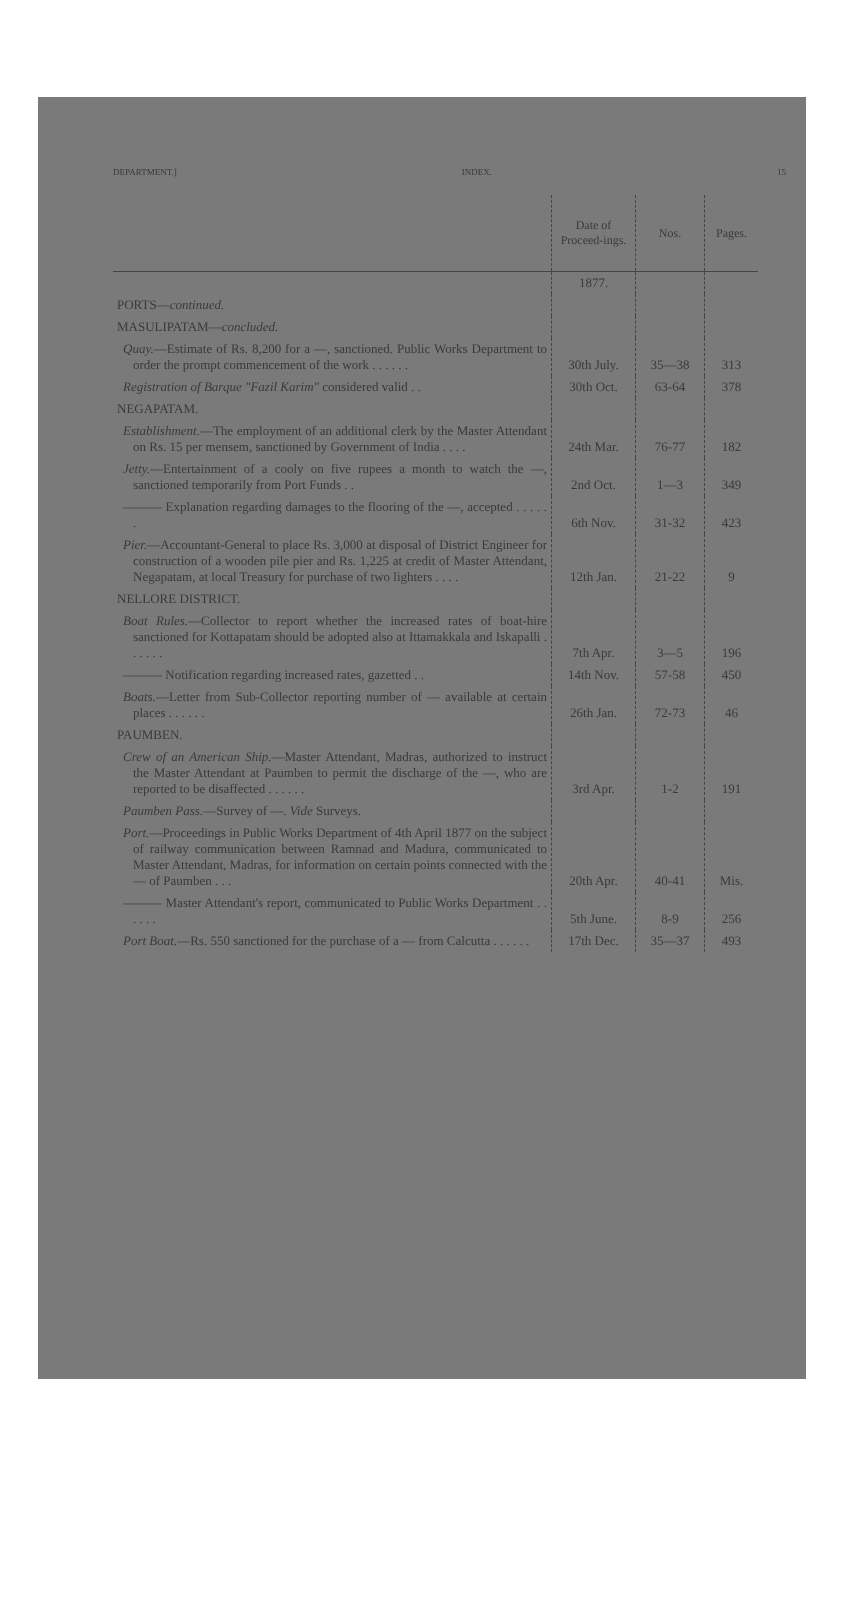DEPARTMENT.] INDEX. 15
| | Date of Proceed-ings. | Nos. | Pages. |
| --- | --- | --- | --- |
| | 1877. | | |
| PORTS— continued. | | | |
| MASULIPATAM— concluded. | | | |
| Quay. —Estimate of Rs. 8,200 for a —, sanctioned. Public Works Department to order the prompt commencement of the work . . . . . . | 30th July. | 35—38 | 313 |
| Registration of Barque "Fazil Karim" considered valid . . | 30th Oct. | 63-64 | 378 |
| NEGAPATAM. | | | |
| Establishment. —The employment of an additional clerk by the Master Attendant on Rs. 15 per mensem, sanctioned by Government of India . . . . | 24th Mar. | 76-77 | 182 |
| Jetty. —Entertainment of a cooly on five rupees a month to watch the —, sanctioned temporarily from Port Funds . . | 2nd Oct. | 1—3 | 349 |
| ——— Explanation regarding damages to the flooring of the —, accepted . . . . . . | 6th Nov. | 31-32 | 423 |
| Pier. —Accountant-General to place Rs. 3,000 at disposal of District Engineer for construction of a wooden pile pier and Rs. 1,225 at credit of Master Attendant, Negapatam, at local Treasury for purchase of two lighters . . . . | 12th Jan. | 21-22 | 9 |
| NELLORE DISTRICT. | | | |
| Boat Rules. —Collector to report whether the increased rates of boat-hire sanctioned for Kottapatam should be adopted also at Ittamakkala and Iskapalli . . . . . . | 7th Apr. | 3—5 | 196 |
| ——— Notification regarding increased rates, gazetted . . | 14th Nov. | 57-58 | 450 |
| Boats. —Letter from Sub-Collector reporting number of — available at certain places . . . . . . | 26th Jan. | 72-73 | 46 |
| PAUMBEN. | | | |
| Crew of an American Ship. —Master Attendant, Madras, authorized to instruct the Master Attendant at Paumben to permit the discharge of the —, who are reported to be disaffected . . . . . . | 3rd Apr. | 1-2 | 191 |
| Paumben Pass. —Survey of —. Vide Surveys. | | | |
| Port. —Proceedings in Public Works Department of 4th April 1877 on the subject of railway communication between Ramnad and Madura, communicated to Master Attendant, Madras, for information on certain points connected with the — of Paumben . . . | 20th Apr. | 40-41 | Mis. |
| ——— Master Attendant's report, communicated to Public Works Department . . . . . . | 5th June. | 8-9 | 256 |
| Port Boat. —Rs. 550 sanctioned for the purchase of a — from Calcutta . . . . . . | 17th Dec. | 35—37 | 493 |